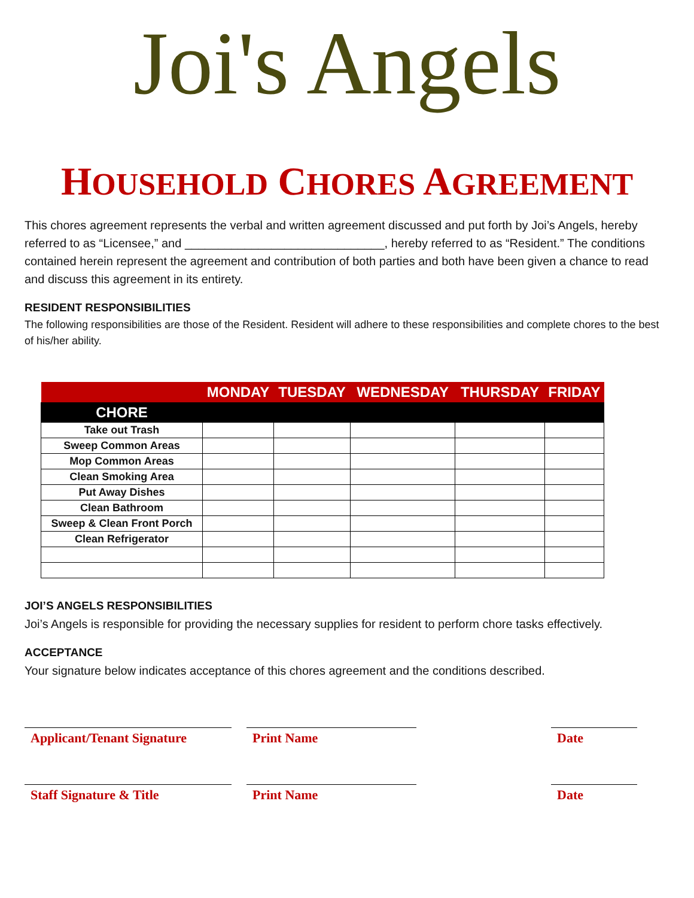Joi's Angels
HOUSEHOLD CHORES AGREEMENT
This chores agreement represents the verbal and written agreement discussed and put forth by Joi’s Angels, hereby referred to as “Licensee,” and ______________________________, hereby referred to as “Resident.” The conditions contained herein represent the agreement and contribution of both parties and both have been given a chance to read and discuss this agreement in its entirety.
RESIDENT RESPONSIBILITIES
The following responsibilities are those of the Resident. Resident will adhere to these responsibilities and complete chores to the best of his/her ability.
| | MONDAY | TUESDAY | WEDNESDAY | THURSDAY | FRIDAY |
| --- | --- | --- | --- | --- | --- |
| CHORE | | | | | |
| Take out Trash | | | | | |
| Sweep Common Areas | | | | | |
| Mop Common Areas | | | | | |
| Clean Smoking Area | | | | | |
| Put Away Dishes | | | | | |
| Clean Bathroom | | | | | |
| Sweep & Clean Front Porch | | | | | |
| Clean Refrigerator | | | | | |
JOI’S ANGELS RESPONSIBILITIES
Joi’s Angels is responsible for providing the necessary supplies for resident to perform chore tasks effectively.
ACCEPTANCE
Your signature below indicates acceptance of this chores agreement and the conditions described.
Applicant/Tenant Signature
Print Name Date
Staff Signature & Title Print Name Date